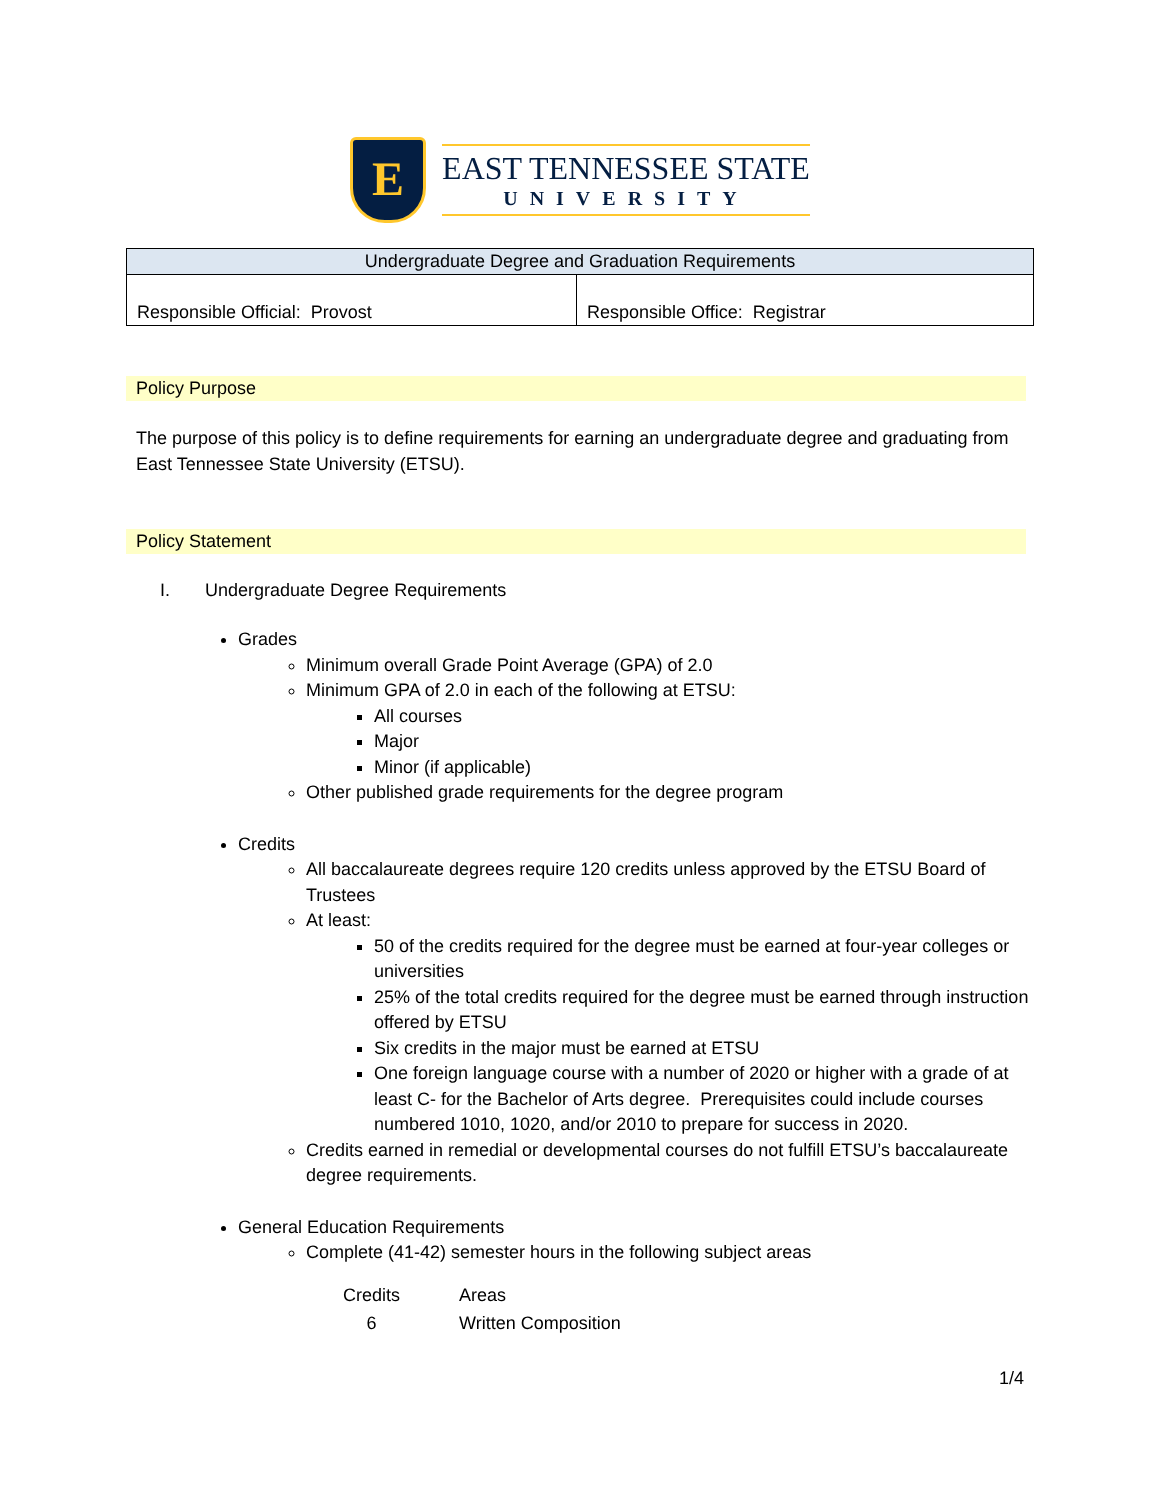E
EAST TENNESSEE STATE
UNIVERSITY
| Undergraduate Degree and Graduation Requirements | |
| Responsible Official: Provost | Responsible Office: Registrar |
Policy Purpose
The purpose of this policy is to define requirements for earning an undergraduate degree and graduating from East Tennessee State University (ETSU).
Policy Statement
I. Undergraduate Degree Requirements
Grades
Minimum overall Grade Point Average (GPA) of 2.0
Minimum GPA of 2.0 in each of the following at ETSU:
All courses
Major
Minor (if applicable)
Other published grade requirements for the degree program
Credits
All baccalaureate degrees require 120 credits unless approved by the ETSU Board of Trustees
At least:
50 of the credits required for the degree must be earned at four-year colleges or universities
25% of the total credits required for the degree must be earned through instruction offered by ETSU
Six credits in the major must be earned at ETSU
One foreign language course with a number of 2020 or higher with a grade of at least C- for the Bachelor of Arts degree. Prerequisites could include courses numbered 1010, 1020, and/or 2010 to prepare for success in 2020.
Credits earned in remedial or developmental courses do not fulfill ETSU’s baccalaureate degree requirements.
General Education Requirements
Complete (41-42) semester hours in the following subject areas
| Credits | Areas |
| --- | --- |
| 6 | Written Composition |
1/4